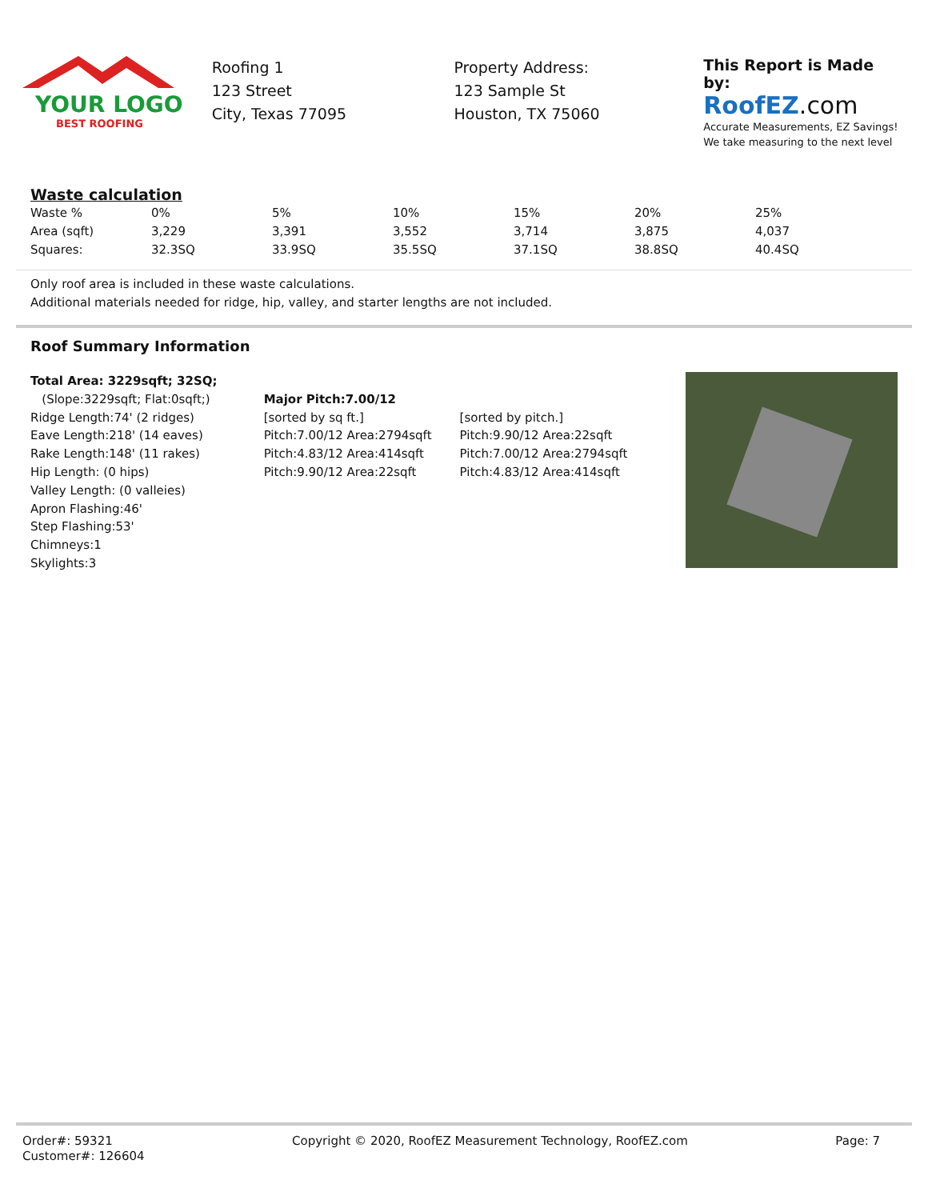YOUR LOGO
BEST ROOFING
Roofing 1
123 Street
City, Texas 77095
Property Address:
123 Sample St
Houston, TX 75060
This Report is Made by:
RoofEZ.com
Accurate Measurements, EZ Savings!
We take measuring to the next level
Waste calculation
| Waste % | 0% | 5% | 10% | 15% | 20% | 25% |
| Area (sqft) | 3,229 | 3,391 | 3,552 | 3,714 | 3,875 | 4,037 |
| Squares: | 32.3SQ | 33.9SQ | 35.5SQ | 37.1SQ | 38.8SQ | 40.4SQ |
Only roof area is included in these waste calculations.
Additional materials needed for ridge, hip, valley, and starter lengths are not included.
Roof Summary Information
Total Area: 3229sqft; 32SQ;
(Slope:3229sqft; Flat:0sqft;)
Ridge Length:74' (2 ridges)
Eave Length:218' (14 eaves)
Rake Length:148' (11 rakes)
Hip Length: (0 hips)
Valley Length: (0 valleies)
Apron Flashing:46'
Step Flashing:53'
Chimneys:1
Skylights:3
Major Pitch:7.00/12
[sorted by sq ft.]
Pitch:7.00/12 Area:2794sqft
Pitch:4.83/12 Area:414sqft
Pitch:9.90/12 Area:22sqft
[sorted by pitch.]
Pitch:9.90/12 Area:22sqft
Pitch:7.00/12 Area:2794sqft
Pitch:4.83/12 Area:414sqft
Order#: 59321
Customer#: 126604
Copyright © 2020, RoofEZ Measurement Technology, RoofEZ.com
Page: 7